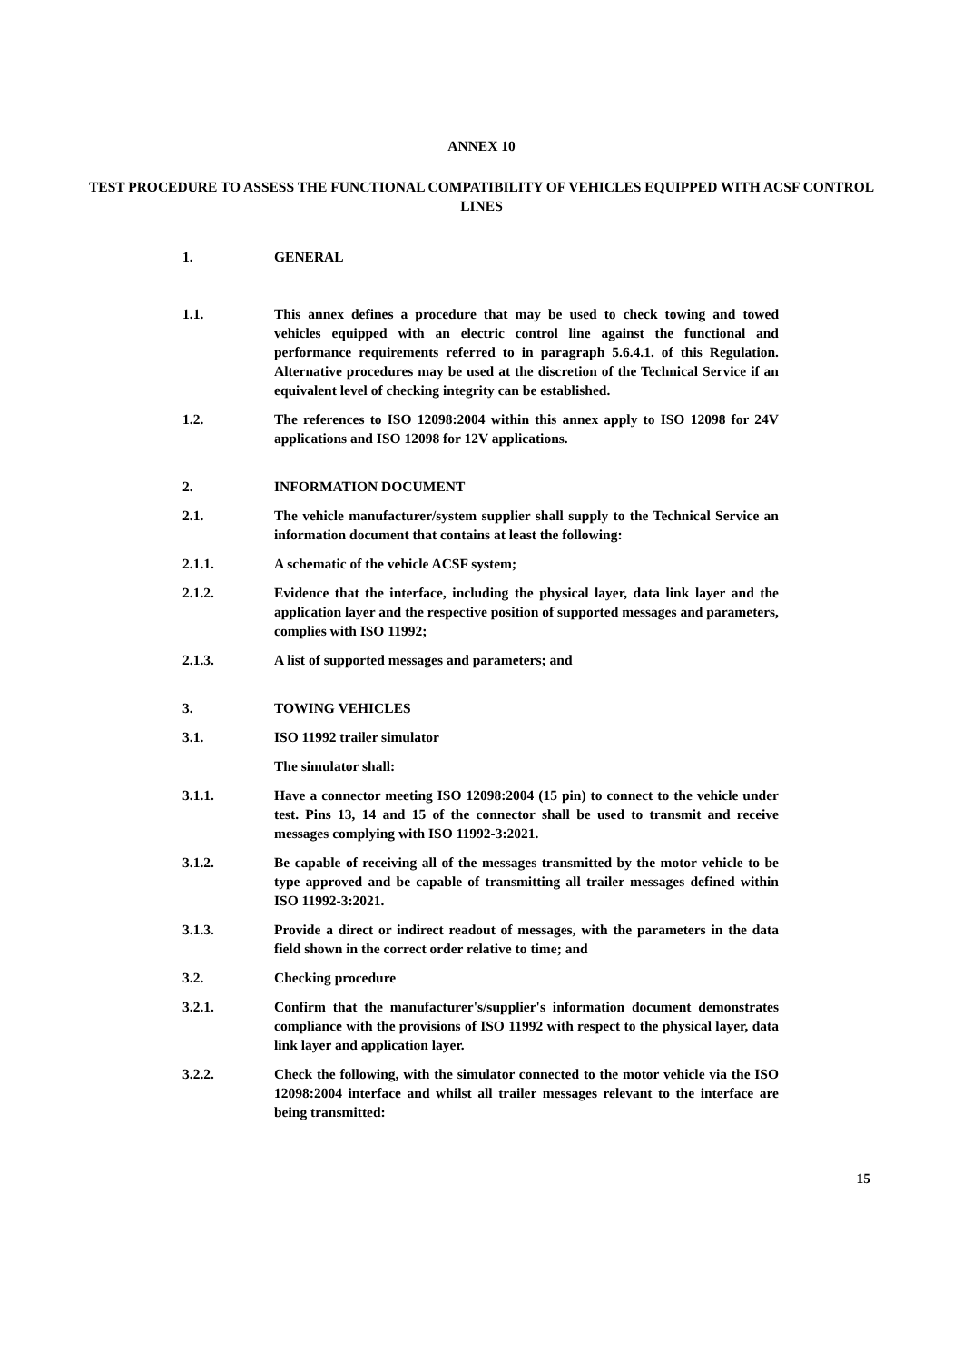ANNEX 10
TEST PROCEDURE TO ASSESS THE FUNCTIONAL COMPATIBILITY OF VEHICLES EQUIPPED WITH ACSF CONTROL LINES
1. GENERAL
1.1. This annex defines a procedure that may be used to check towing and towed vehicles equipped with an electric control line against the functional and performance requirements referred to in paragraph 5.6.4.1. of this Regulation. Alternative procedures may be used at the discretion of the Technical Service if an equivalent level of checking integrity can be established.
1.2. The references to ISO 12098:2004 within this annex apply to ISO 12098 for 24V applications and ISO 12098 for 12V applications.
2. INFORMATION DOCUMENT
2.1. The vehicle manufacturer/system supplier shall supply to the Technical Service an information document that contains at least the following:
2.1.1. A schematic of the vehicle ACSF system;
2.1.2. Evidence that the interface, including the physical layer, data link layer and the application layer and the respective position of supported messages and parameters, complies with ISO 11992;
2.1.3. A list of supported messages and parameters; and
3. TOWING VEHICLES
3.1. ISO 11992 trailer simulator
The simulator shall:
3.1.1. Have a connector meeting ISO 12098:2004 (15 pin) to connect to the vehicle under test. Pins 13, 14 and 15 of the connector shall be used to transmit and receive messages complying with ISO 11992-3:2021.
3.1.2. Be capable of receiving all of the messages transmitted by the motor vehicle to be type approved and be capable of transmitting all trailer messages defined within ISO 11992-3:2021.
3.1.3. Provide a direct or indirect readout of messages, with the parameters in the data field shown in the correct order relative to time; and
3.2. Checking procedure
3.2.1. Confirm that the manufacturer's/supplier's information document demonstrates compliance with the provisions of ISO 11992 with respect to the physical layer, data link layer and application layer.
3.2.2. Check the following, with the simulator connected to the motor vehicle via the ISO 12098:2004 interface and whilst all trailer messages relevant to the interface are being transmitted:
15